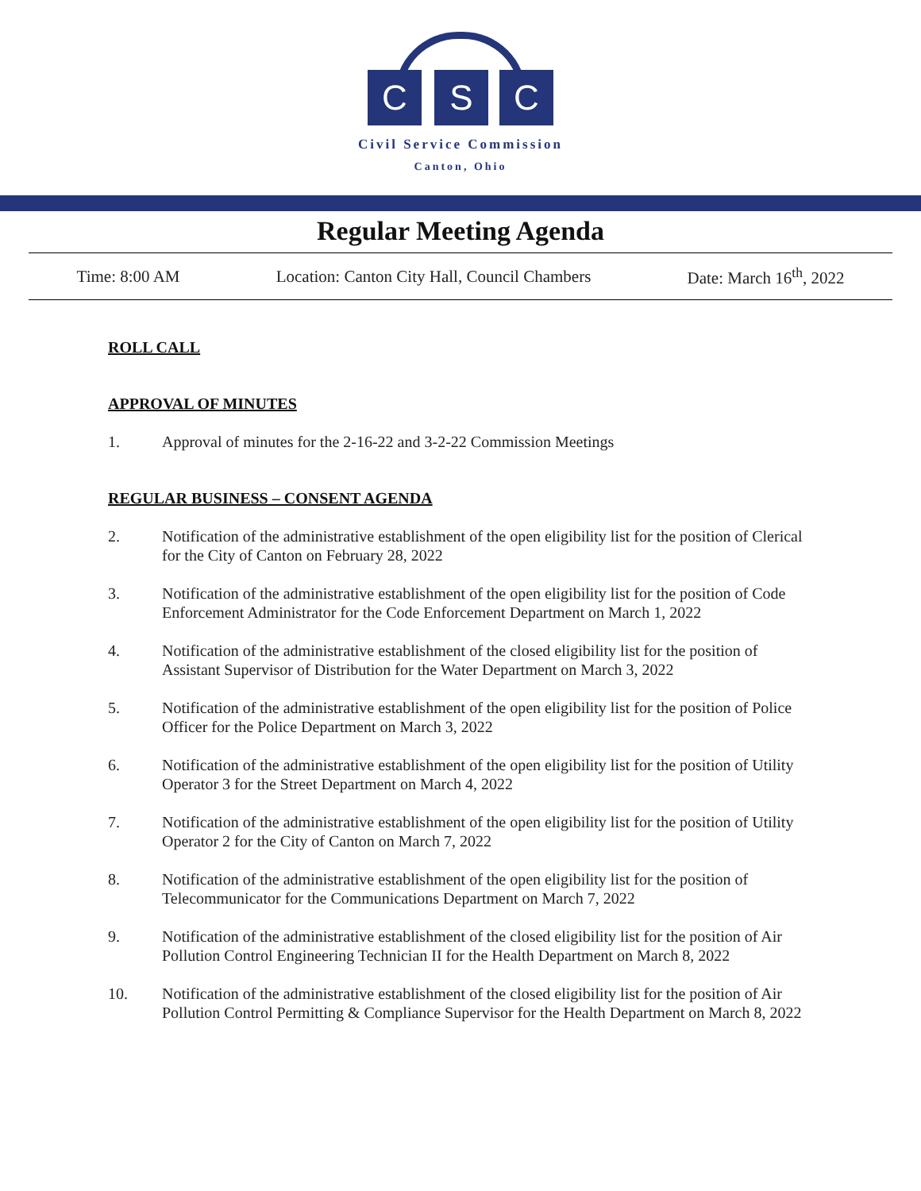C S C
Civil Service Commission
Canton, Ohio
Regular Meeting Agenda
Time: 8:00 AM Location: Canton City Hall, Council Chambers Date: March 16<sup>th</sup>, 2022
ROLL CALL
APPROVAL OF MINUTES
1. Approval of minutes for the 2-16-22 and 3-2-22 Commission Meetings
REGULAR BUSINESS – CONSENT AGENDA
2. Notification of the administrative establishment of the open eligibility list for the position of Clerical for the City of Canton on February 28, 2022
3. Notification of the administrative establishment of the open eligibility list for the position of Code Enforcement Administrator for the Code Enforcement Department on March 1, 2022
4. Notification of the administrative establishment of the closed eligibility list for the position of Assistant Supervisor of Distribution for the Water Department on March 3, 2022
5. Notification of the administrative establishment of the open eligibility list for the position of Police Officer for the Police Department on March 3, 2022
6. Notification of the administrative establishment of the open eligibility list for the position of Utility Operator 3 for the Street Department on March 4, 2022
7. Notification of the administrative establishment of the open eligibility list for the position of Utility Operator 2 for the City of Canton on March 7, 2022
8. Notification of the administrative establishment of the open eligibility list for the position of Telecommunicator for the Communications Department on March 7, 2022
9. Notification of the administrative establishment of the closed eligibility list for the position of Air Pollution Control Engineering Technician II for the Health Department on March 8, 2022
10. Notification of the administrative establishment of the closed eligibility list for the position of Air Pollution Control Permitting & Compliance Supervisor for the Health Department on March 8, 2022